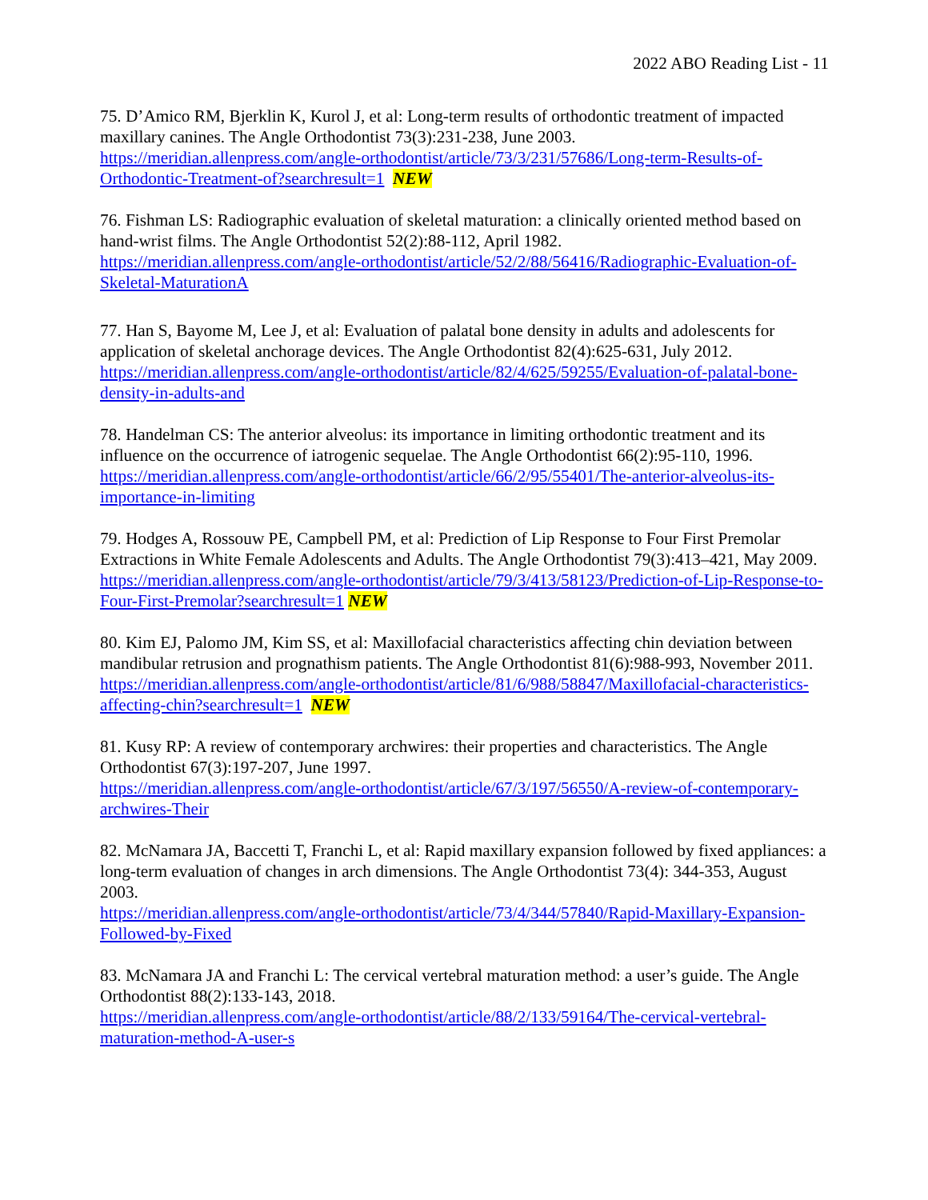2022 ABO Reading List - 11
75. D’Amico RM, Bjerklin K, Kurol J, et al: Long-term results of orthodontic treatment of impacted maxillary canines. The Angle Orthodontist 73(3):231-238, June 2003.
https://meridian.allenpress.com/angle-orthodontist/article/73/3/231/57686/Long-term-Results-of-Orthodontic-Treatment-of?searchresult=1 NEW
76. Fishman LS: Radiographic evaluation of skeletal maturation: a clinically oriented method based on hand-wrist films. The Angle Orthodontist 52(2):88-112, April 1982.
https://meridian.allenpress.com/angle-orthodontist/article/52/2/88/56416/Radiographic-Evaluation-of- Skeletal-MaturationA
77. Han S, Bayome M, Lee J, et al: Evaluation of palatal bone density in adults and adolescents for application of skeletal anchorage devices. The Angle Orthodontist 82(4):625-631, July 2012.
https://meridian.allenpress.com/angle-orthodontist/article/82/4/625/59255/Evaluation-of-palatal-bone- density-in-adults-and
78. Handelman CS: The anterior alveolus: its importance in limiting orthodontic treatment and its influence on the occurrence of iatrogenic sequelae. The Angle Orthodontist 66(2):95-110, 1996.
https://meridian.allenpress.com/angle-orthodontist/article/66/2/95/55401/The-anterior-alveolus-its-importance-in-limiting
79. Hodges A, Rossouw PE, Campbell PM, et al: Prediction of Lip Response to Four First Premolar Extractions in White Female Adolescents and Adults. The Angle Orthodontist 79(3):413–421, May 2009.
https://meridian.allenpress.com/angle-orthodontist/article/79/3/413/58123/Prediction-of-Lip-Response-to-Four-First-Premolar?searchresult=1 NEW
80. Kim EJ, Palomo JM, Kim SS, et al: Maxillofacial characteristics affecting chin deviation between mandibular retrusion and prognathism patients. The Angle Orthodontist 81(6):988-993, November 2011.
https://meridian.allenpress.com/angle-orthodontist/article/81/6/988/58847/Maxillofacial-characteristics-affecting-chin?searchresult=1 NEW
81. Kusy RP: A review of contemporary archwires: their properties and characteristics. The Angle Orthodontist 67(3):197-207, June 1997.
https://meridian.allenpress.com/angle-orthodontist/article/67/3/197/56550/A-review-of-contemporary- archwires-Their
82. McNamara JA, Baccetti T, Franchi L, et al: Rapid maxillary expansion followed by fixed appliances: a long-term evaluation of changes in arch dimensions. The Angle Orthodontist 73(4): 344-353, August 2003.
https://meridian.allenpress.com/angle-orthodontist/article/73/4/344/57840/Rapid-Maxillary-Expansion- Followed-by-Fixed
83. McNamara JA and Franchi L: The cervical vertebral maturation method: a user’s guide. The Angle Orthodontist 88(2):133-143, 2018.
https://meridian.allenpress.com/angle-orthodontist/article/88/2/133/59164/The-cervical-vertebral-maturation-method-A-user-s